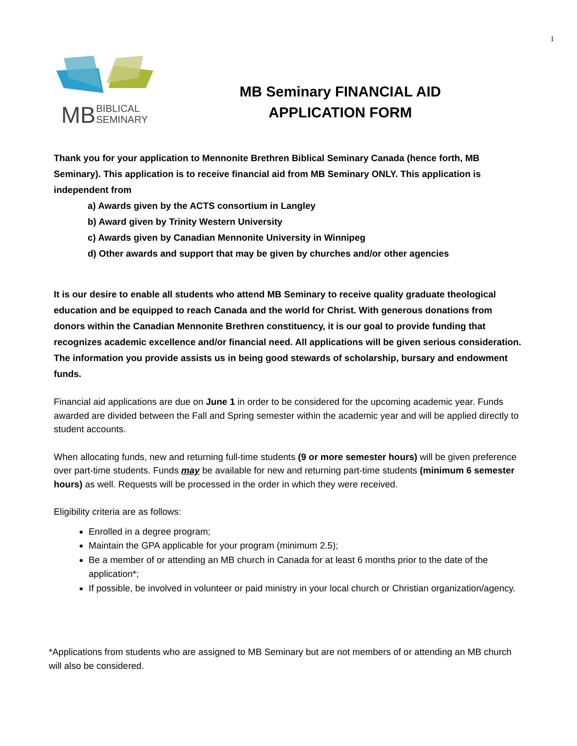1
MB
BIBLICAL
SEMINARY
MB Seminary FINANCIAL AID
APPLICATION FORM
Thank you for your application to Mennonite Brethren Biblical Seminary Canada (hence forth, MB Seminary). This application is to receive financial aid from MB Seminary ONLY. This application is independent from
a) Awards given by the ACTS consortium in Langley
b) Award given by Trinity Western University
c) Awards given by Canadian Mennonite University in Winnipeg
d) Other awards and support that may be given by churches and/or other agencies
It is our desire to enable all students who attend MB Seminary to receive quality graduate theological education and be equipped to reach Canada and the world for Christ. With generous donations from donors within the Canadian Mennonite Brethren constituency, it is our goal to provide funding that recognizes academic excellence and/or financial need. All applications will be given serious consideration. The information you provide assists us in being good stewards of scholarship, bursary and endowment funds.
Financial aid applications are due on June 1 in order to be considered for the upcoming academic year. Funds awarded are divided between the Fall and Spring semester within the academic year and will be applied directly to student accounts.
When allocating funds, new and returning full-time students (9 or more semester hours) will be given preference over part-time students. Funds may be available for new and returning part-time students (minimum 6 semester hours) as well. Requests will be processed in the order in which they were received.
Eligibility criteria are as follows:
Enrolled in a degree program;
Maintain the GPA applicable for your program (minimum 2.5);
Be a member of or attending an MB church in Canada for at least 6 months prior to the date of the application*;
If possible, be involved in volunteer or paid ministry in your local church or Christian organization/agency.
*Applications from students who are assigned to MB Seminary but are not members of or attending an MB church will also be considered.